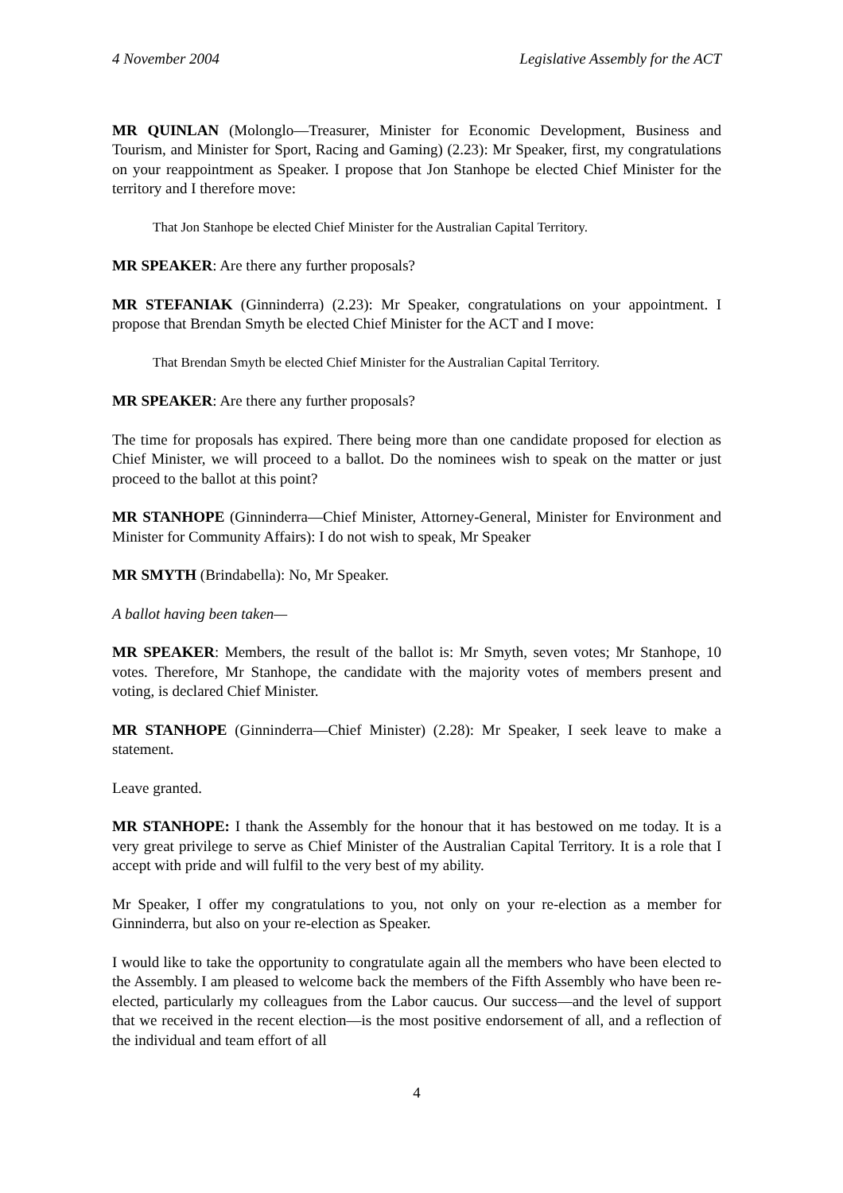4 November 2004 Legislative Assembly for the ACT
MR QUINLAN (Molonglo—Treasurer, Minister for Economic Development, Business and Tourism, and Minister for Sport, Racing and Gaming) (2.23): Mr Speaker, first, my congratulations on your reappointment as Speaker. I propose that Jon Stanhope be elected Chief Minister for the territory and I therefore move:
That Jon Stanhope be elected Chief Minister for the Australian Capital Territory.
MR SPEAKER: Are there any further proposals?
MR STEFANIAK (Ginninderra) (2.23): Mr Speaker, congratulations on your appointment. I propose that Brendan Smyth be elected Chief Minister for the ACT and I move:
That Brendan Smyth be elected Chief Minister for the Australian Capital Territory.
MR SPEAKER: Are there any further proposals?
The time for proposals has expired. There being more than one candidate proposed for election as Chief Minister, we will proceed to a ballot. Do the nominees wish to speak on the matter or just proceed to the ballot at this point?
MR STANHOPE (Ginninderra—Chief Minister, Attorney-General, Minister for Environment and Minister for Community Affairs): I do not wish to speak, Mr Speaker
MR SMYTH (Brindabella): No, Mr Speaker.
A ballot having been taken—
MR SPEAKER: Members, the result of the ballot is: Mr Smyth, seven votes; Mr Stanhope, 10 votes. Therefore, Mr Stanhope, the candidate with the majority votes of members present and voting, is declared Chief Minister.
MR STANHOPE (Ginninderra—Chief Minister) (2.28): Mr Speaker, I seek leave to make a statement.
Leave granted.
MR STANHOPE: I thank the Assembly for the honour that it has bestowed on me today. It is a very great privilege to serve as Chief Minister of the Australian Capital Territory. It is a role that I accept with pride and will fulfil to the very best of my ability.
Mr Speaker, I offer my congratulations to you, not only on your re-election as a member for Ginninderra, but also on your re-election as Speaker.
I would like to take the opportunity to congratulate again all the members who have been elected to the Assembly. I am pleased to welcome back the members of the Fifth Assembly who have been re-elected, particularly my colleagues from the Labor caucus. Our success—and the level of support that we received in the recent election—is the most positive endorsement of all, and a reflection of the individual and team effort of all
4